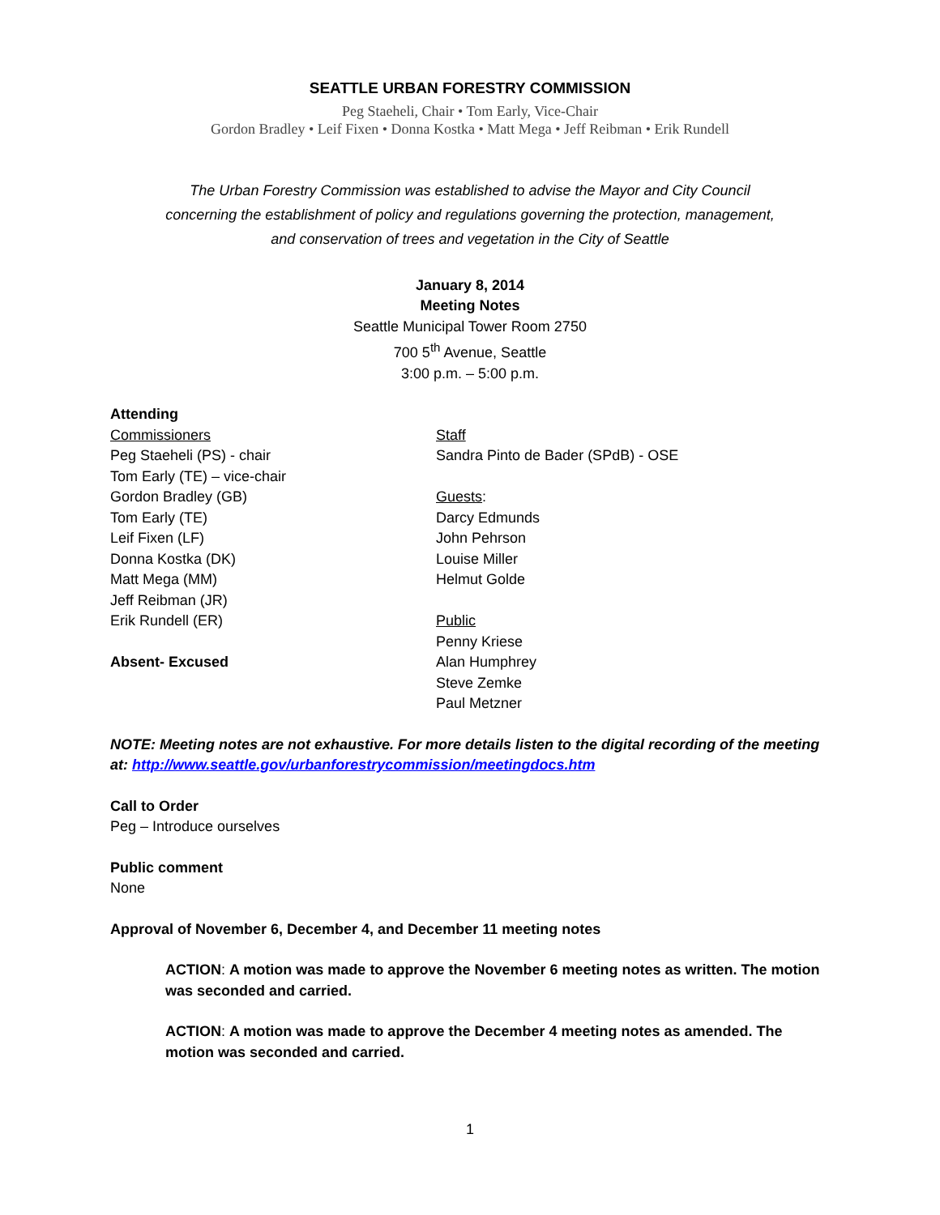SEATTLE URBAN FORESTRY COMMISSION
Peg Staeheli, Chair • Tom Early, Vice-Chair
Gordon Bradley • Leif Fixen • Donna Kostka • Matt Mega • Jeff Reibman • Erik Rundell
The Urban Forestry Commission was established to advise the Mayor and City Council
concerning the establishment of policy and regulations governing the protection, management,
and conservation of trees and vegetation in the City of Seattle
January 8, 2014
Meeting Notes
Seattle Municipal Tower Room 2750
700 5<sup>th</sup> Avenue, Seattle
3:00 p.m. – 5:00 p.m.
Attending
Commissioners
Peg Staeheli (PS) - chair
Tom Early (TE) – vice-chair
Gordon Bradley (GB)
Tom Early (TE)
Leif Fixen (LF)
Donna Kostka (DK)
Matt Mega (MM)
Jeff Reibman (JR)
Erik Rundell (ER)
Absent- Excused
Staff
Sandra Pinto de Bader (SPdB) - OSE
Guests:
Darcy Edmunds
John Pehrson
Louise Miller
Helmut Golde
Public
Penny Kriese
Alan Humphrey
Steve Zemke
Paul Metzner
NOTE: Meeting notes are not exhaustive. For more details listen to the digital recording of the meeting at: http://www.seattle.gov/urbanforestrycommission/meetingdocs.htm
Call to Order
Peg – Introduce ourselves
Public comment
None
Approval of November 6, December 4, and December 11 meeting notes
ACTION: A motion was made to approve the November 6 meeting notes as written. The motion was seconded and carried.
ACTION: A motion was made to approve the December 4 meeting notes as amended. The motion was seconded and carried.
1